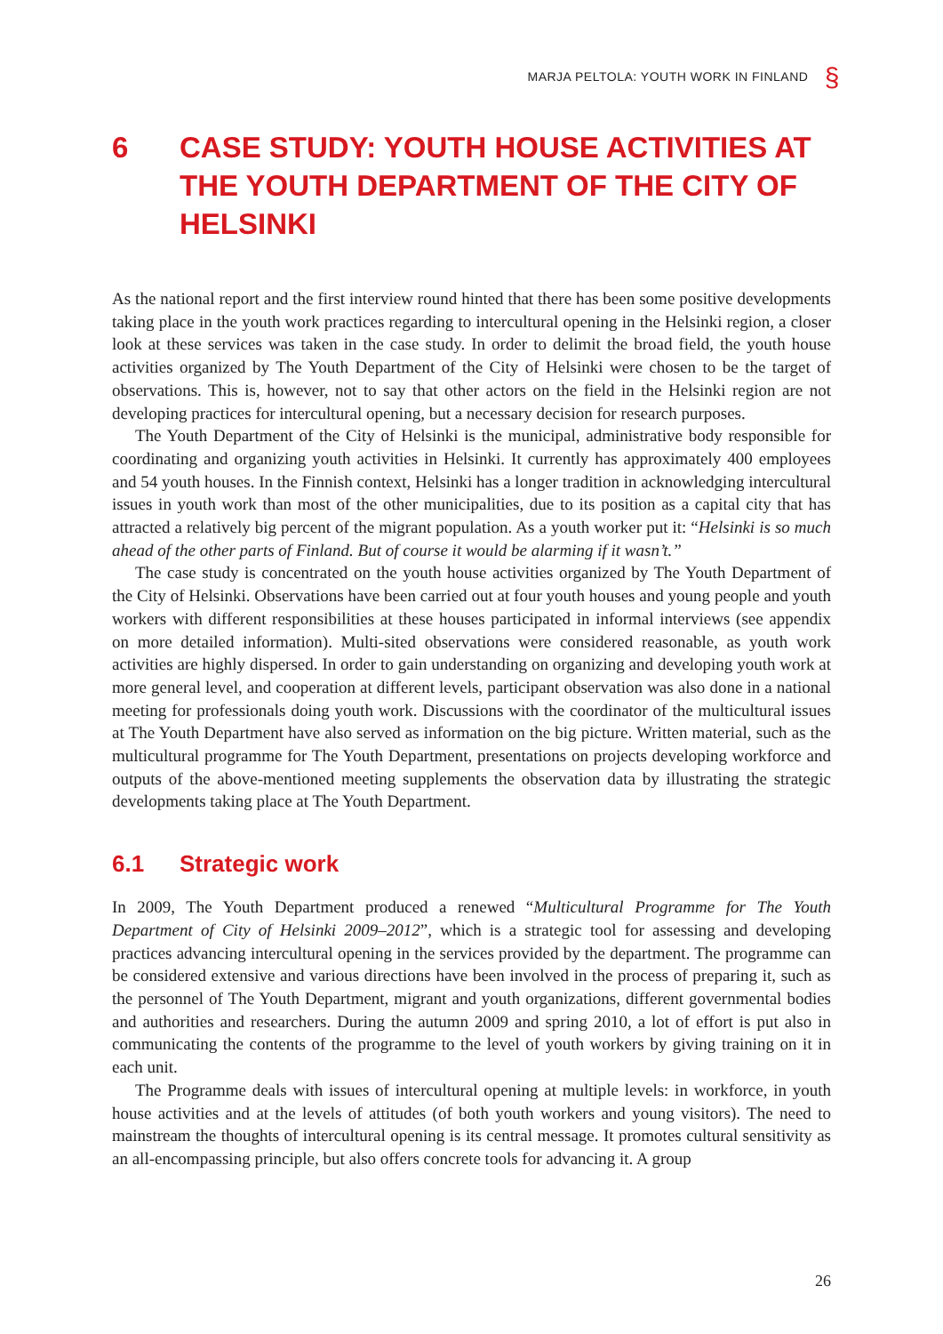MARJA PELTOLA: YOUTH WORK IN FINLAND §
6 CASE STUDY: YOUTH HOUSE ACTIVITIES AT THE YOUTH DEPARTMENT OF THE CITY OF HELSINKI
As the national report and the first interview round hinted that there has been some positive developments taking place in the youth work practices regarding to intercultural opening in the Helsinki region, a closer look at these services was taken in the case study. In order to delimit the broad field, the youth house activities organized by The Youth Department of the City of Helsinki were chosen to be the target of observations. This is, however, not to say that other actors on the field in the Helsinki region are not developing practices for intercultural opening, but a necessary decision for research purposes.
The Youth Department of the City of Helsinki is the municipal, administrative body responsible for coordinating and organizing youth activities in Helsinki. It currently has approximately 400 employees and 54 youth houses. In the Finnish context, Helsinki has a longer tradition in acknowledging intercultural issues in youth work than most of the other municipalities, due to its position as a capital city that has attracted a relatively big percent of the migrant population. As a youth worker put it: “Helsinki is so much ahead of the other parts of Finland. But of course it would be alarming if it wasn’t.”
The case study is concentrated on the youth house activities organized by The Youth Department of the City of Helsinki. Observations have been carried out at four youth houses and young people and youth workers with different responsibilities at these houses participated in informal interviews (see appendix on more detailed information). Multi-sited observations were considered reasonable, as youth work activities are highly dispersed. In order to gain understanding on organizing and developing youth work at more general level, and cooperation at different levels, participant observation was also done in a national meeting for professionals doing youth work. Discussions with the coordinator of the multicultural issues at The Youth Department have also served as information on the big picture. Written material, such as the multicultural programme for The Youth Department, presentations on projects developing workforce and outputs of the above-mentioned meeting supplements the observation data by illustrating the strategic developments taking place at The Youth Department.
6.1 Strategic work
In 2009, The Youth Department produced a renewed “Multicultural Programme for The Youth Department of City of Helsinki 2009–2012”, which is a strategic tool for assessing and developing practices advancing intercultural opening in the services provided by the department. The programme can be considered extensive and various directions have been involved in the process of preparing it, such as the personnel of The Youth Department, migrant and youth organizations, different governmental bodies and authorities and researchers. During the autumn 2009 and spring 2010, a lot of effort is put also in communicating the contents of the programme to the level of youth workers by giving training on it in each unit.
The Programme deals with issues of intercultural opening at multiple levels: in workforce, in youth house activities and at the levels of attitudes (of both youth workers and young visitors). The need to mainstream the thoughts of intercultural opening is its central message. It promotes cultural sensitivity as an all-encompassing principle, but also offers concrete tools for advancing it. A group
26